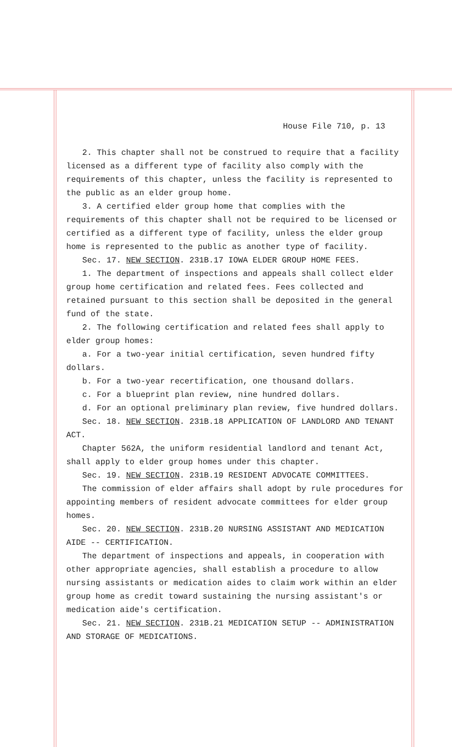House File 710, p. 13
2. This chapter shall not be construed to require that a facility licensed as a different type of facility also comply with the requirements of this chapter, unless the facility is represented to the public as an elder group home.
3. A certified elder group home that complies with the requirements of this chapter shall not be required to be licensed or certified as a different type of facility, unless the elder group home is represented to the public as another type of facility.
Sec. 17. NEW SECTION. 231B.17 IOWA ELDER GROUP HOME FEES.
1. The department of inspections and appeals shall collect elder group home certification and related fees. Fees collected and retained pursuant to this section shall be deposited in the general fund of the state.
2. The following certification and related fees shall apply to elder group homes:
a. For a two-year initial certification, seven hundred fifty dollars.
b. For a two-year recertification, one thousand dollars.
c. For a blueprint plan review, nine hundred dollars.
d. For an optional preliminary plan review, five hundred dollars.
Sec. 18. NEW SECTION. 231B.18 APPLICATION OF LANDLORD AND TENANT ACT.
Chapter 562A, the uniform residential landlord and tenant Act, shall apply to elder group homes under this chapter.
Sec. 19. NEW SECTION. 231B.19 RESIDENT ADVOCATE COMMITTEES.
The commission of elder affairs shall adopt by rule procedures for appointing members of resident advocate committees for elder group homes.
Sec. 20. NEW SECTION. 231B.20 NURSING ASSISTANT AND MEDICATION AIDE -- CERTIFICATION.
The department of inspections and appeals, in cooperation with other appropriate agencies, shall establish a procedure to allow nursing assistants or medication aides to claim work within an elder group home as credit toward sustaining the nursing assistant's or medication aide's certification.
Sec. 21. NEW SECTION. 231B.21 MEDICATION SETUP -- ADMINISTRATION AND STORAGE OF MEDICATIONS.